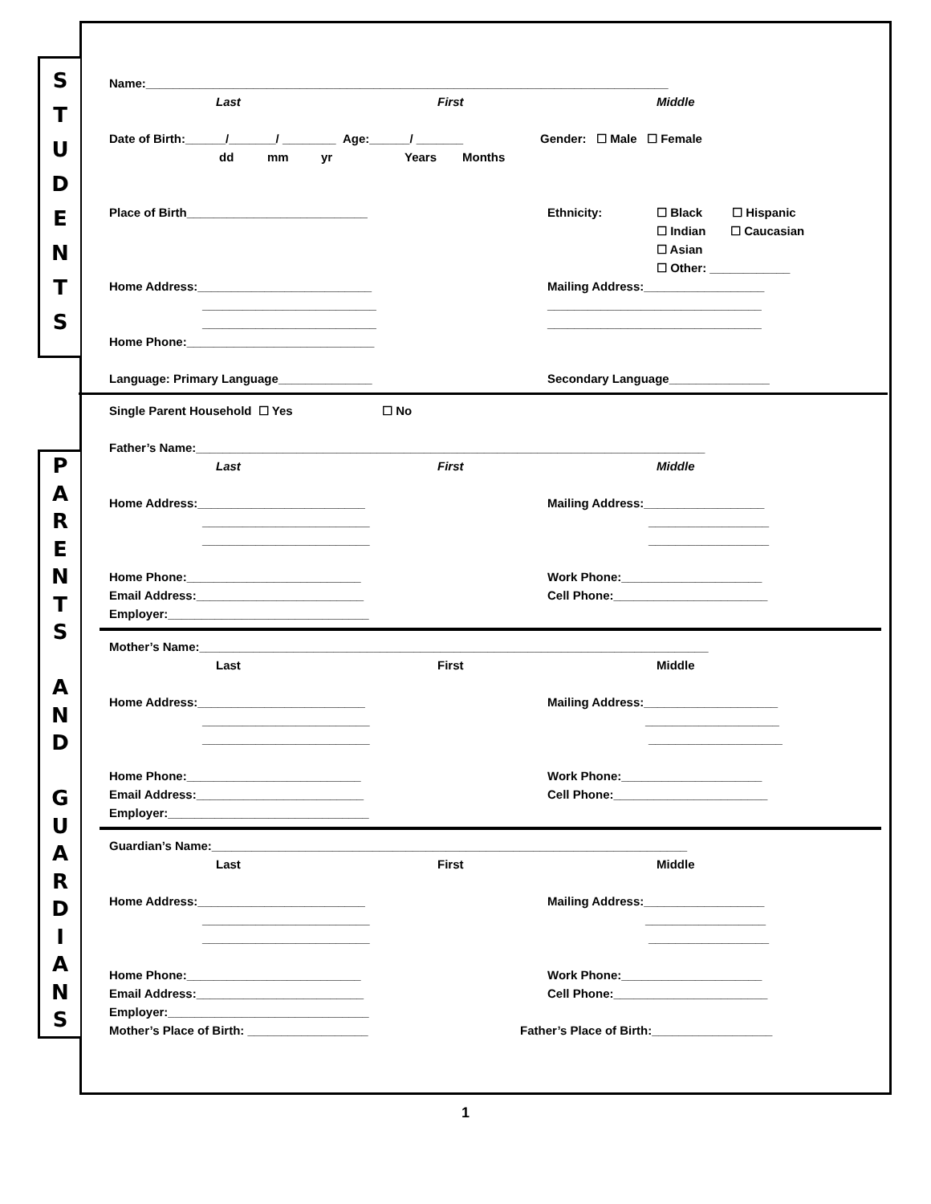S
T
U
D
E
N
T
S
P
A
R
E
N
T
S
A
N
D
G
U
A
R
D
I
A
N
S
Name:______________________________________________________________________________
Last First Middle
Date of Birth:______/_______/ ________ Age:______/ _______ Gender: ☐ Male ☐ Female
dd mm yr Years Months
Place of Birth___________________________ Ethnicity: ☐ Black ☐ Hispanic
☐ Indian ☐ Caucasian
☐ Asian
☐ Other: ____________
Home Address:__________________________ Mailing Address:__________________
__________________________ ________________________________
__________________________ ________________________________
Home Phone:____________________________
Language: Primary Language______________ Secondary Language_______________
Single Parent Household ☐ Yes ☐ No
Father’s Name:____________________________________________________________________________
Last First Middle
Home Address:_________________________ Mailing Address:__________________
_________________________ __________________
_________________________ __________________
Home Phone:__________________________ Work Phone:_____________________
Email Address:_________________________ Cell Phone:_______________________
Employer:______________________________
Mother’s Name:____________________________________________________________________________
Last First Middle
Home Address:_________________________ Mailing Address:____________________
_________________________ ____________________
_________________________ ____________________
Home Phone:__________________________ Work Phone:_____________________
Email Address:_________________________ Cell Phone:_______________________
Employer:______________________________
Guardian’s Name:_______________________________________________________________________
Last First Middle
Home Address:_________________________ Mailing Address:__________________
_________________________ __________________
_________________________ __________________
Home Phone:__________________________ Work Phone:_____________________
Email Address:_________________________ Cell Phone:_______________________
Employer:______________________________
Mother’s Place of Birth: __________________ Father’s Place of Birth:__________________
1